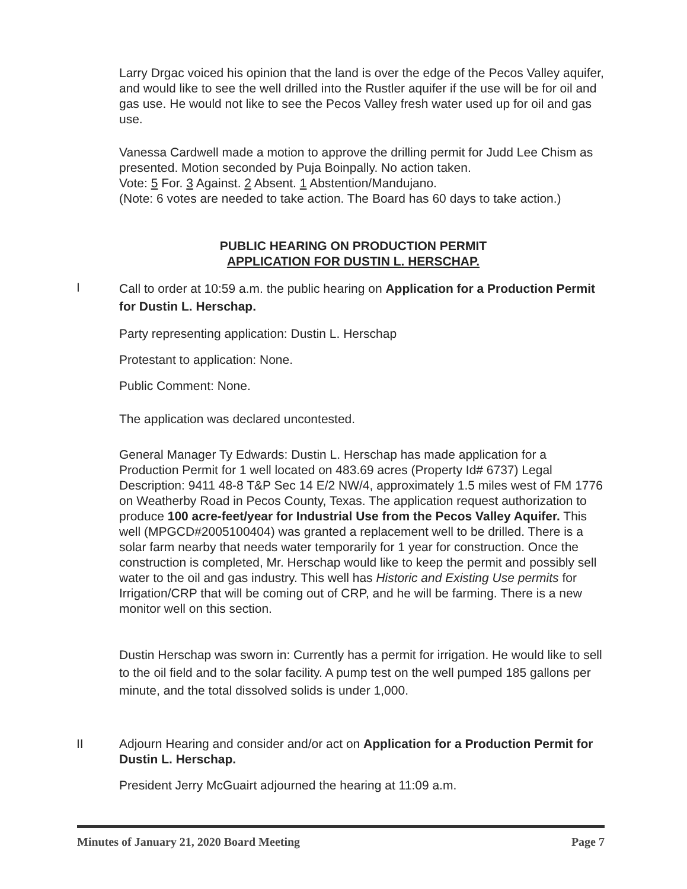Larry Drgac voiced his opinion that the land is over the edge of the Pecos Valley aquifer, and would like to see the well drilled into the Rustler aquifer if the use will be for oil and gas use. He would not like to see the Pecos Valley fresh water used up for oil and gas use.
Vanessa Cardwell made a motion to approve the drilling permit for Judd Lee Chism as presented. Motion seconded by Puja Boinpally. No action taken.
Vote: 5 For. 3 Against. 2 Absent. 1 Abstention/Mandujano.
(Note: 6 votes are needed to take action. The Board has 60 days to take action.)
PUBLIC HEARING ON PRODUCTION PERMIT
APPLICATION FOR DUSTIN L. HERSCHAP.
I
Call to order at 10:59 a.m. the public hearing on Application for a Production Permit for Dustin L. Herschap.
Party representing application: Dustin L. Herschap
Protestant to application: None.
Public Comment: None.
The application was declared uncontested.
General Manager Ty Edwards: Dustin L. Herschap has made application for a Production Permit for 1 well located on 483.69 acres (Property Id# 6737) Legal Description: 9411 48-8 T&P Sec 14 E/2 NW/4, approximately 1.5 miles west of FM 1776 on Weatherby Road in Pecos County, Texas. The application request authorization to produce 100 acre-feet/year for Industrial Use from the Pecos Valley Aquifer. This well (MPGCD#2005100404) was granted a replacement well to be drilled. There is a solar farm nearby that needs water temporarily for 1 year for construction. Once the construction is completed, Mr. Herschap would like to keep the permit and possibly sell water to the oil and gas industry. This well has Historic and Existing Use permits for Irrigation/CRP that will be coming out of CRP, and he will be farming. There is a new monitor well on this section.
Dustin Herschap was sworn in: Currently has a permit for irrigation. He would like to sell to the oil field and to the solar facility. A pump test on the well pumped 185 gallons per minute, and the total dissolved solids is under 1,000.
II Adjourn Hearing and consider and/or act on Application for a Production Permit for Dustin L. Herschap.
President Jerry McGuairt adjourned the hearing at 11:09 a.m.
Minutes of January 21, 2020 Board Meeting Page 7